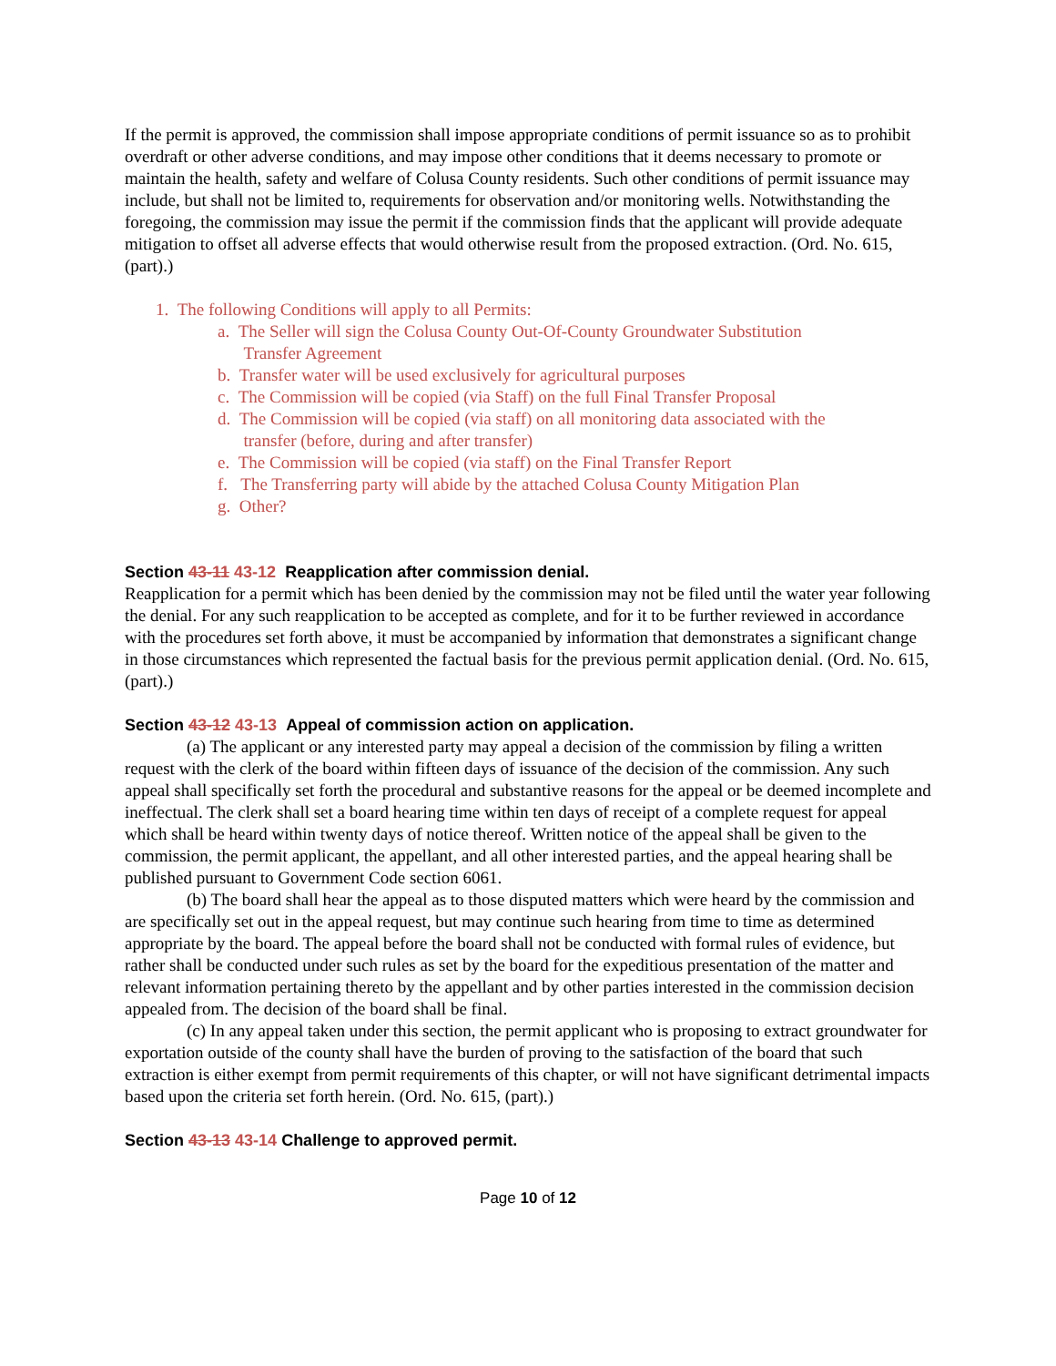If the permit is approved, the commission shall impose appropriate conditions of permit issuance so as to prohibit overdraft or other adverse conditions, and may impose other conditions that it deems necessary to promote or maintain the health, safety and welfare of Colusa County residents. Such other conditions of permit issuance may include, but shall not be limited to, requirements for observation and/or monitoring wells. Notwithstanding the foregoing, the commission may issue the permit if the commission finds that the applicant will provide adequate mitigation to offset all adverse effects that would otherwise result from the proposed extraction. (Ord. No. 615, (part).)
1. The following Conditions will apply to all Permits:
a. The Seller will sign the Colusa County Out-Of-County Groundwater Substitution
Transfer Agreement
b. Transfer water will be used exclusively for agricultural purposes
c. The Commission will be copied (via Staff) on the full Final Transfer Proposal
d. The Commission will be copied (via staff) on all monitoring data associated with the
transfer (before, during and after transfer)
e. The Commission will be copied (via staff) on the Final Transfer Report
f. The Transferring party will abide by the attached Colusa County Mitigation Plan
g. Other?
Section 43-11 43-12 Reapplication after commission denial.
Reapplication for a permit which has been denied by the commission may not be filed until the water year following the denial. For any such reapplication to be accepted as complete, and for it to be further reviewed in accordance with the procedures set forth above, it must be accompanied by information that demonstrates a significant change in those circumstances which represented the factual basis for the previous permit application denial. (Ord. No. 615, (part).)
Section 43-12 43-13 Appeal of commission action on application.
(a) The applicant or any interested party may appeal a decision of the commission by filing a written request with the clerk of the board within fifteen days of issuance of the decision of the commission. Any such appeal shall specifically set forth the procedural and substantive reasons for the appeal or be deemed incomplete and ineffectual. The clerk shall set a board hearing time within ten days of receipt of a complete request for appeal which shall be heard within twenty days of notice thereof. Written notice of the appeal shall be given to the commission, the permit applicant, the appellant, and all other interested parties, and the appeal hearing shall be published pursuant to Government Code section 6061.
(b) The board shall hear the appeal as to those disputed matters which were heard by the commission and are specifically set out in the appeal request, but may continue such hearing from time to time as determined appropriate by the board. The appeal before the board shall not be conducted with formal rules of evidence, but rather shall be conducted under such rules as set by the board for the expeditious presentation of the matter and relevant information pertaining thereto by the appellant and by other parties interested in the commission decision appealed from. The decision of the board shall be final.
(c) In any appeal taken under this section, the permit applicant who is proposing to extract groundwater for exportation outside of the county shall have the burden of proving to the satisfaction of the board that such extraction is either exempt from permit requirements of this chapter, or will not have significant detrimental impacts based upon the criteria set forth herein. (Ord. No. 615, (part).)
Section 43-13 43-14 Challenge to approved permit.
Page 10 of 12